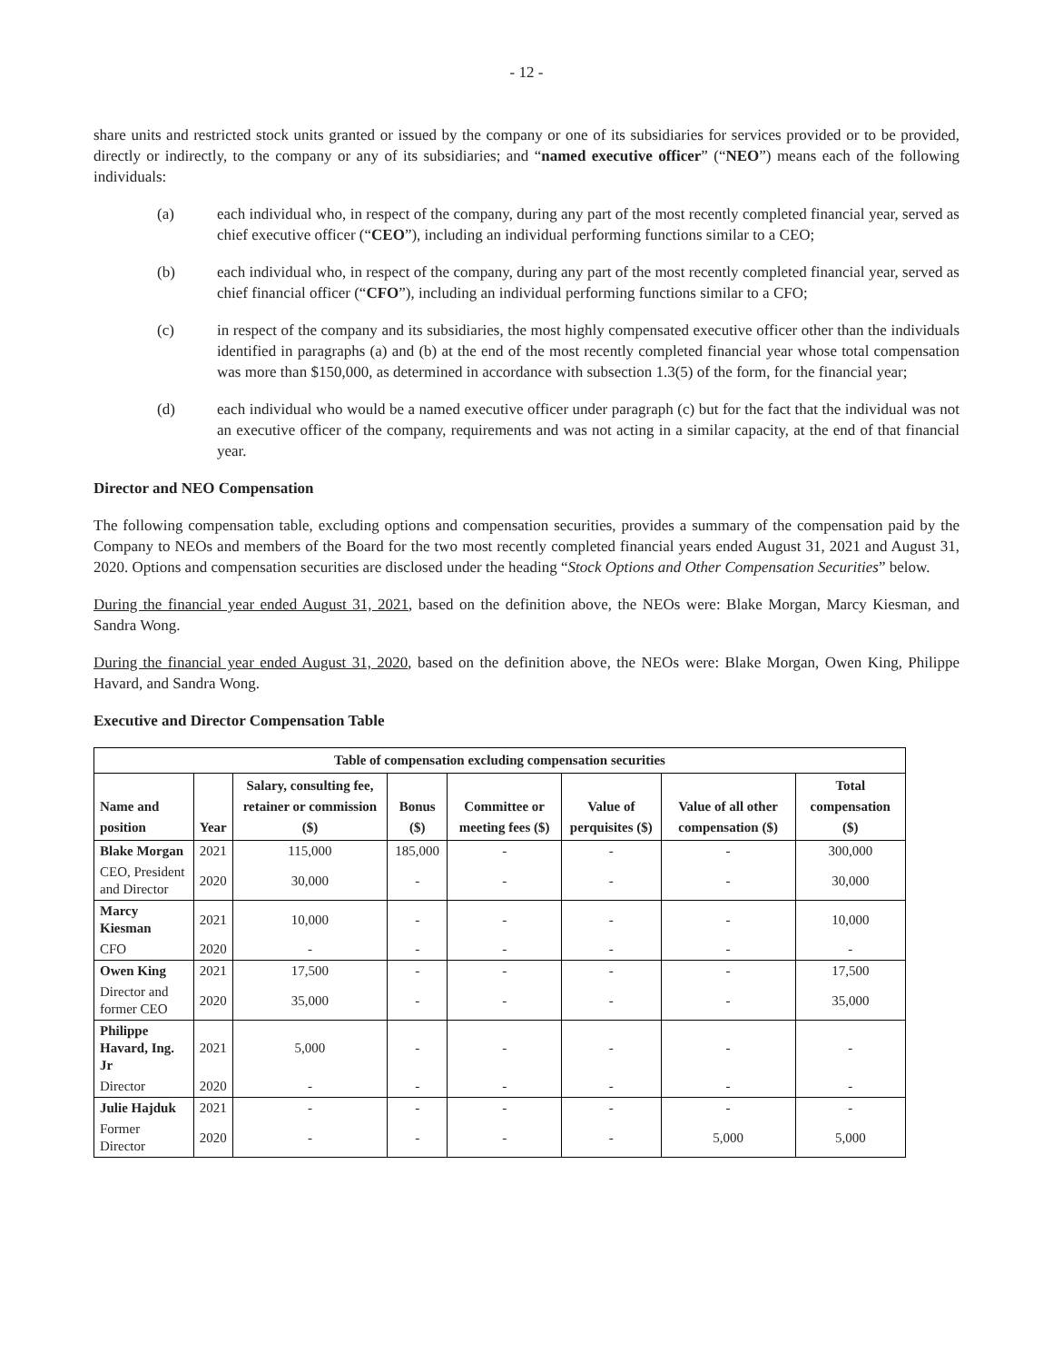- 12 -
share units and restricted stock units granted or issued by the company or one of its subsidiaries for services provided or to be provided, directly or indirectly, to the company or any of its subsidiaries; and “named executive officer” (“NEO”) means each of the following individuals:
(a) each individual who, in respect of the company, during any part of the most recently completed financial year, served as chief executive officer (“CEO”), including an individual performing functions similar to a CEO;
(b) each individual who, in respect of the company, during any part of the most recently completed financial year, served as chief financial officer (“CFO”), including an individual performing functions similar to a CFO;
(c) in respect of the company and its subsidiaries, the most highly compensated executive officer other than the individuals identified in paragraphs (a) and (b) at the end of the most recently completed financial year whose total compensation was more than $150,000, as determined in accordance with subsection 1.3(5) of the form, for the financial year;
(d) each individual who would be a named executive officer under paragraph (c) but for the fact that the individual was not an executive officer of the company, requirements and was not acting in a similar capacity, at the end of that financial year.
Director and NEO Compensation
The following compensation table, excluding options and compensation securities, provides a summary of the compensation paid by the Company to NEOs and members of the Board for the two most recently completed financial years ended August 31, 2021 and August 31, 2020. Options and compensation securities are disclosed under the heading “Stock Options and Other Compensation Securities” below.
During the financial year ended August 31, 2021, based on the definition above, the NEOs were: Blake Morgan, Marcy Kiesman, and Sandra Wong.
During the financial year ended August 31, 2020, based on the definition above, the NEOs were: Blake Morgan, Owen King, Philippe Havard, and Sandra Wong.
Executive and Director Compensation Table
| Table of compensation excluding compensation securities | | | | | | | |
| --- | --- | --- | --- | --- | --- | --- | --- |
| Name and position | Year | Salary, consulting fee, retainer or commission ($) | Bonus ($) | Committee or meeting fees ($) | Value of perquisites ($) | Value of all other compensation ($) | Total compensation ($) |
| Blake Morgan | 2021 | 115,000 | 185,000 | - | - | - | 300,000 |
| CEO, President and Director | 2020 | 30,000 | - | - | - | - | 30,000 |
| Marcy Kiesman | 2021 | 10,000 | - | - | - | - | 10,000 |
| CFO | 2020 | - | - | - | - | - | - |
| Owen King | 2021 | 17,500 | - | - | - | - | 17,500 |
| Director and former CEO | 2020 | 35,000 | - | - | - | - | 35,000 |
| Philippe Havard, Ing. Jr | 2021 | 5,000 | - | - | - | - | - |
| Director | 2020 | - | - | - | - | - | - |
| Julie Hajduk | 2021 | - | - | - | - | - | - |
| Former Director | 2020 | - | - | - | - | 5,000 | 5,000 |